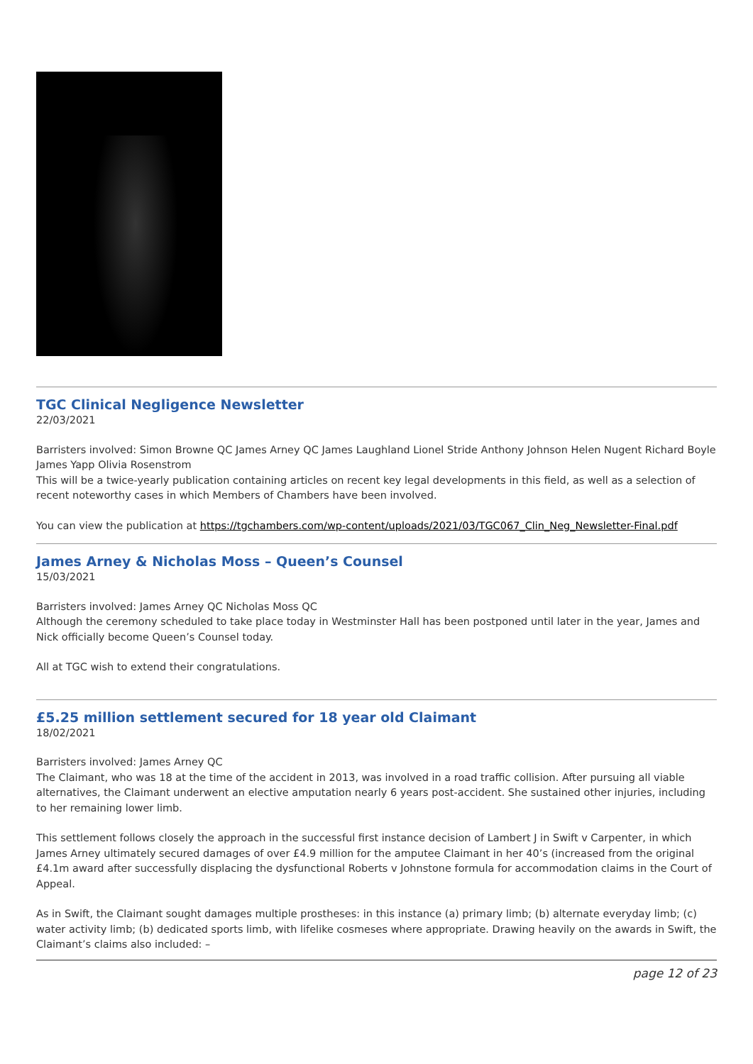TGC Clinical Negligence Newsletter
22/03/2021
Barristers involved: Simon Browne QC James Arney QC James Laughland Lionel Stride Anthony Johnson Helen Nugent Richard Boyle James Yapp Olivia Rosenstrom
This will be a twice-yearly publication containing articles on recent key legal developments in this field, as well as a selection of recent noteworthy cases in which Members of Chambers have been involved.
You can view the publication at https://tgchambers.com/wp-content/uploads/2021/03/TGC067_Clin_Neg_Newsletter-Final.pdf
James Arney & Nicholas Moss – Queen’s Counsel
15/03/2021
Barristers involved: James Arney QC Nicholas Moss QC
Although the ceremony scheduled to take place today in Westminster Hall has been postponed until later in the year, James and Nick officially become Queen’s Counsel today.
All at TGC wish to extend their congratulations.
£5.25 million settlement secured for 18 year old Claimant
18/02/2021
Barristers involved: James Arney QC
The Claimant, who was 18 at the time of the accident in 2013, was involved in a road traffic collision. After pursuing all viable alternatives, the Claimant underwent an elective amputation nearly 6 years post-accident. She sustained other injuries, including to her remaining lower limb.
This settlement follows closely the approach in the successful first instance decision of Lambert J in Swift v Carpenter, in which James Arney ultimately secured damages of over £4.9 million for the amputee Claimant in her 40’s (increased from the original £4.1m award after successfully displacing the dysfunctional Roberts v Johnstone formula for accommodation claims in the Court of Appeal.
As in Swift, the Claimant sought damages multiple prostheses: in this instance (a) primary limb; (b) alternate everyday limb; (c) water activity limb; (b) dedicated sports limb, with lifelike cosmeses where appropriate. Drawing heavily on the awards in Swift, the Claimant’s claims also included: –
page 12 of 23